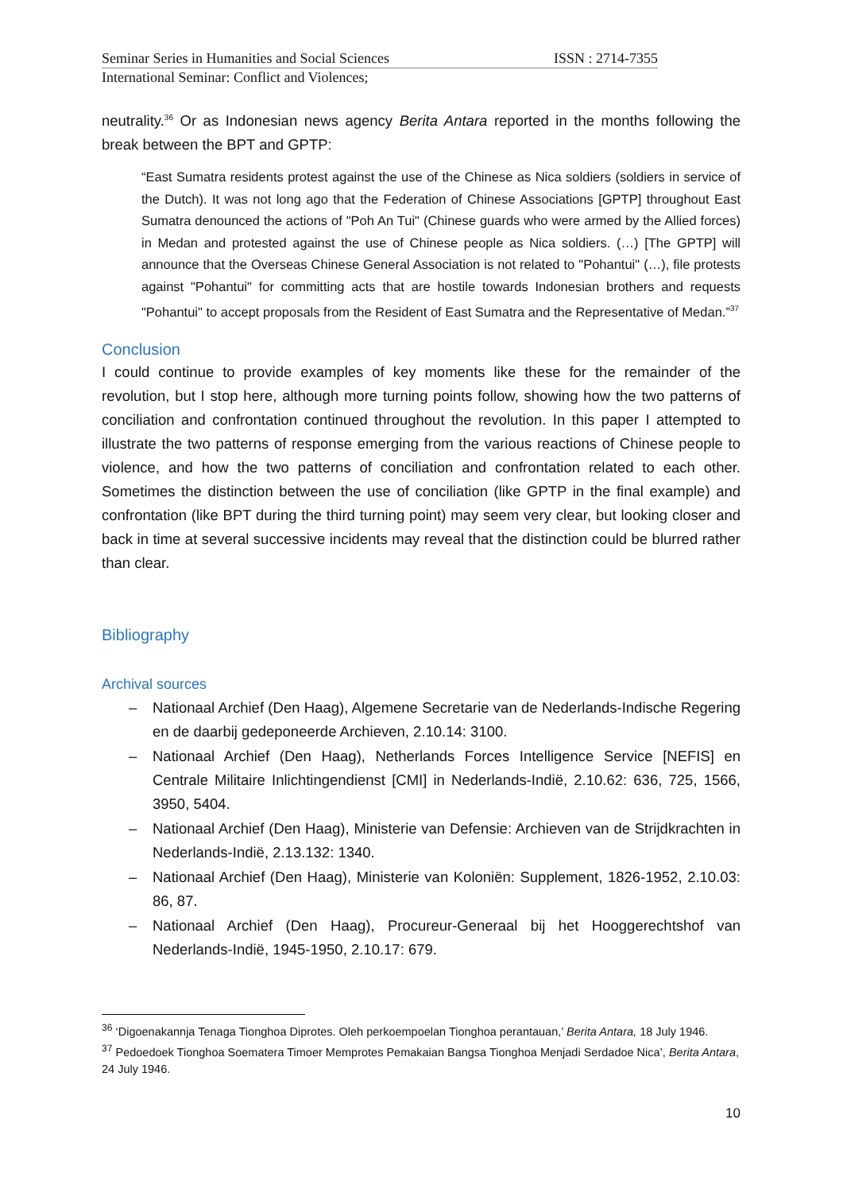Seminar Series in Humanities and Social Sciences ISSN : 2714-7355
International Seminar: Conflict and Violences;
neutrality.<sup>36</sup> Or as Indonesian news agency Berita Antara reported in the months following the break between the BPT and GPTP:
“East Sumatra residents protest against the use of the Chinese as Nica soldiers (soldiers in service of the Dutch). It was not long ago that the Federation of Chinese Associations [GPTP] throughout East Sumatra denounced the actions of "Poh An Tui" (Chinese guards who were armed by the Allied forces) in Medan and protested against the use of Chinese people as Nica soldiers. (…) [The GPTP] will announce that the Overseas Chinese General Association is not related to "Pohantui" (…), file protests against "Pohantui" for committing acts that are hostile towards Indonesian brothers and requests "Pohantui" to accept proposals from the Resident of East Sumatra and the Representative of Medan.”<sup>37</sup>
Conclusion
I could continue to provide examples of key moments like these for the remainder of the revolution, but I stop here, although more turning points follow, showing how the two patterns of conciliation and confrontation continued throughout the revolution. In this paper I attempted to illustrate the two patterns of response emerging from the various reactions of Chinese people to violence, and how the two patterns of conciliation and confrontation related to each other. Sometimes the distinction between the use of conciliation (like GPTP in the final example) and confrontation (like BPT during the third turning point) may seem very clear, but looking closer and back in time at several successive incidents may reveal that the distinction could be blurred rather than clear.
Bibliography
Archival sources
– Nationaal Archief (Den Haag), Algemene Secretarie van de Nederlands-Indische Regering en de daarbij gedeponeerde Archieven, 2.10.14: 3100.
– Nationaal Archief (Den Haag), Netherlands Forces Intelligence Service [NEFIS] en Centrale Militaire Inlichtingendienst [CMI] in Nederlands-Indië, 2.10.62: 636, 725, 1566, 3950, 5404.
– Nationaal Archief (Den Haag), Ministerie van Defensie: Archieven van de Strijdkrachten in Nederlands-Indië, 2.13.132: 1340.
– Nationaal Archief (Den Haag), Ministerie van Koloniën: Supplement, 1826-1952, 2.10.03: 86, 87.
– Nationaal Archief (Den Haag), Procureur-Generaal bij het Hooggerechtshof van Nederlands-Indië, 1945-1950, 2.10.17: 679.
<sup>36</sup> ‘Digoenakannja Tenaga Tionghoa Diprotes. Oleh perkoempoelan Tionghoa perantauan,’ Berita Antara, 18 July 1946.
<sup>37</sup> Pedoedoek Tionghoa Soematera Timoer Memprotes Pemakaian Bangsa Tionghoa Menjadi Serdadoe Nica’, Berita Antara, 24 July 1946.
10